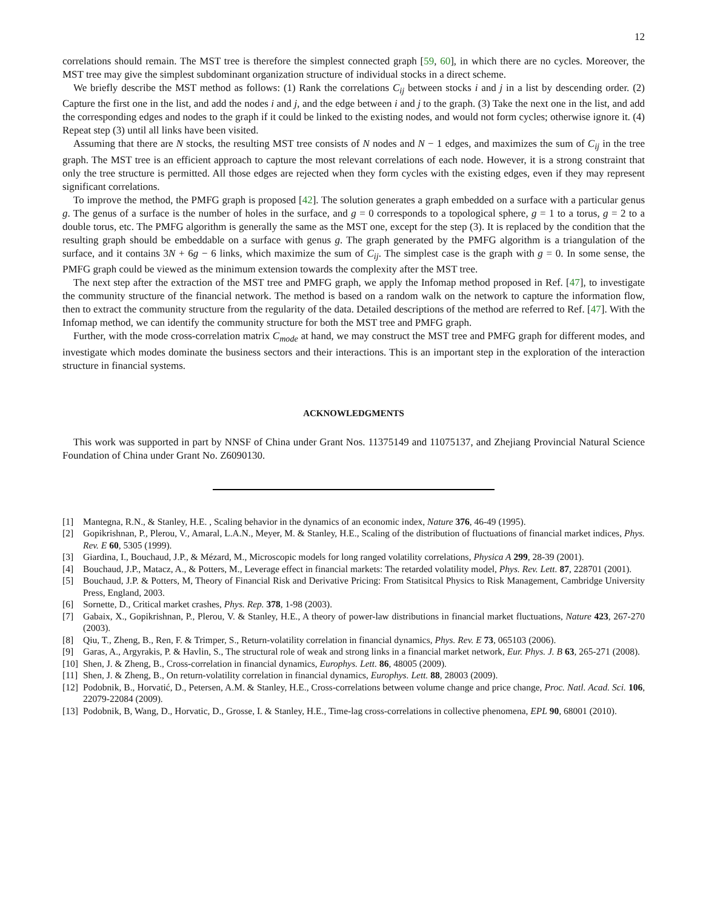12
correlations should remain. The MST tree is therefore the simplest connected graph [59, 60], in which there are no cycles. Moreover, the MST tree may give the simplest subdominant organization structure of individual stocks in a direct scheme.
We briefly describe the MST method as follows: (1) Rank the correlations C<sub>ij</sub> between stocks i and j in a list by descending order. (2) Capture the first one in the list, and add the nodes i and j, and the edge between i and j to the graph. (3) Take the next one in the list, and add the corresponding edges and nodes to the graph if it could be linked to the existing nodes, and would not form cycles; otherwise ignore it. (4) Repeat step (3) until all links have been visited.
Assuming that there are N stocks, the resulting MST tree consists of N nodes and N − 1 edges, and maximizes the sum of C<sub>ij</sub> in the tree graph. The MST tree is an efficient approach to capture the most relevant correlations of each node. However, it is a strong constraint that only the tree structure is permitted. All those edges are rejected when they form cycles with the existing edges, even if they may represent significant correlations.
To improve the method, the PMFG graph is proposed [42]. The solution generates a graph embedded on a surface with a particular genus g. The genus of a surface is the number of holes in the surface, and g = 0 corresponds to a topological sphere, g = 1 to a torus, g = 2 to a double torus, etc. The PMFG algorithm is generally the same as the MST one, except for the step (3). It is replaced by the condition that the resulting graph should be embeddable on a surface with genus g. The graph generated by the PMFG algorithm is a triangulation of the surface, and it contains 3N + 6g − 6 links, which maximize the sum of C<sub>ij</sub>. The simplest case is the graph with g = 0. In some sense, the PMFG graph could be viewed as the minimum extension towards the complexity after the MST tree.
The next step after the extraction of the MST tree and PMFG graph, we apply the Infomap method proposed in Ref. [47], to investigate the community structure of the financial network. The method is based on a random walk on the network to capture the information flow, then to extract the community structure from the regularity of the data. Detailed descriptions of the method are referred to Ref. [47]. With the Infomap method, we can identify the community structure for both the MST tree and PMFG graph.
Further, with the mode cross-correlation matrix C<sub>mode</sub> at hand, we may construct the MST tree and PMFG graph for different modes, and investigate which modes dominate the business sectors and their interactions. This is an important step in the exploration of the interaction structure in financial systems.
ACKNOWLEDGMENTS
This work was supported in part by NNSF of China under Grant Nos. 11375149 and 11075137, and Zhejiang Provincial Natural Science Foundation of China under Grant No. Z6090130.
[1] Mantegna, R.N., & Stanley, H.E. , Scaling behavior in the dynamics of an economic index, Nature 376, 46-49 (1995).
[2] Gopikrishnan, P., Plerou, V., Amaral, L.A.N., Meyer, M. & Stanley, H.E., Scaling of the distribution of fluctuations of financial market indices, Phys. Rev. E 60, 5305 (1999).
[3] Giardina, I., Bouchaud, J.P., & Mézard, M., Microscopic models for long ranged volatility correlations, Physica A 299, 28-39 (2001).
[4] Bouchaud, J.P., Matacz, A., & Potters, M., Leverage effect in financial markets: The retarded volatility model, Phys. Rev. Lett. 87, 228701 (2001).
[5] Bouchaud, J.P. & Potters, M, Theory of Financial Risk and Derivative Pricing: From Statisitcal Physics to Risk Management, Cambridge University Press, England, 2003.
[6] Sornette, D., Critical market crashes, Phys. Rep. 378, 1-98 (2003).
[7] Gabaix, X., Gopikrishnan, P., Plerou, V. & Stanley, H.E., A theory of power-law distributions in financial market fluctuations, Nature 423, 267-270 (2003).
[8] Qiu, T., Zheng, B., Ren, F. & Trimper, S., Return-volatility correlation in financial dynamics, Phys. Rev. E 73, 065103 (2006).
[9] Garas, A., Argyrakis, P. & Havlin, S., The structural role of weak and strong links in a financial market network, Eur. Phys. J. B 63, 265-271 (2008).
[10] Shen, J. & Zheng, B., Cross-correlation in financial dynamics, Europhys. Lett. 86, 48005 (2009).
[11] Shen, J. & Zheng, B., On return-volatility correlation in financial dynamics, Europhys. Lett. 88, 28003 (2009).
[12] Podobnik, B., Horvatić, D., Petersen, A.M. & Stanley, H.E., Cross-correlations between volume change and price change, Proc. Natl. Acad. Sci. 106, 22079-22084 (2009).
[13] Podobnik, B, Wang, D., Horvatic, D., Grosse, I. & Stanley, H.E., Time-lag cross-correlations in collective phenomena, EPL 90, 68001 (2010).